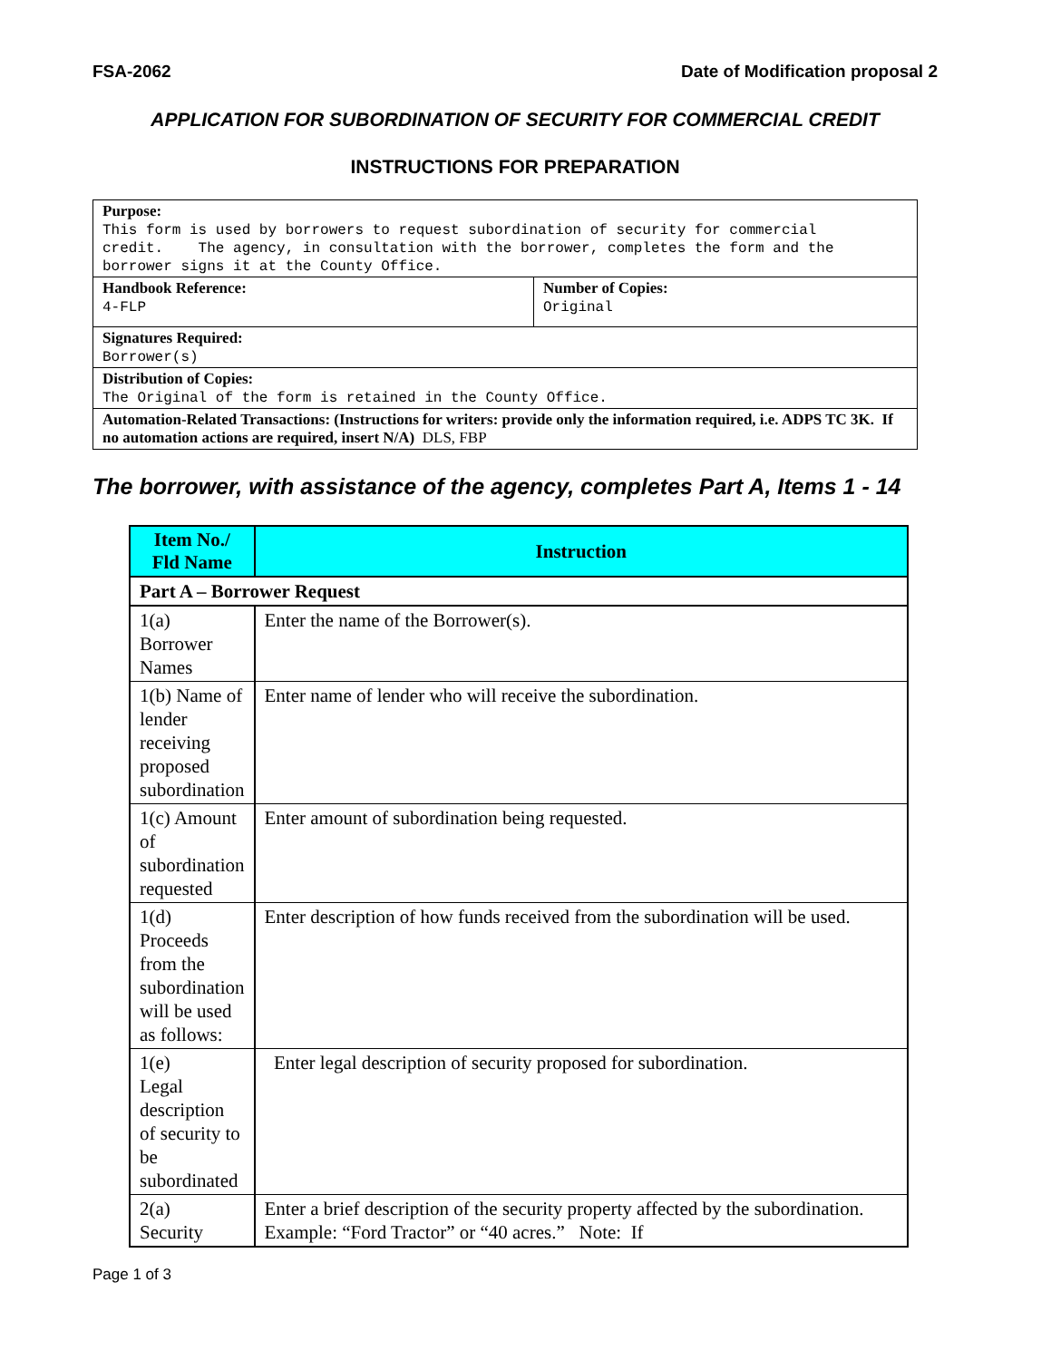FSA-2062 Date of Modification proposal 2
APPLICATION FOR SUBORDINATION OF SECURITY FOR COMMERCIAL CREDIT
INSTRUCTIONS FOR PREPARATION
| Purpose: This form is used by borrowers to request subordination of security for commercial credit. The agency, in consultation with the borrower, completes the form and the borrower signs it at the County Office. | |
| Handbook Reference: 4-FLP | Number of Copies: Original |
| Signatures Required: Borrower(s) | |
| Distribution of Copies: The Original of the form is retained in the County Office. | |
| Automation-Related Transactions: (Instructions for writers: provide only the information required, i.e. ADPS TC 3K. If no automation actions are required, insert N/A) DLS, FBP | |
The borrower, with assistance of the agency, completes Part A, Items 1 - 14
| Item No./ Fld Name | Instruction |
| --- | --- |
| Part A – Borrower Request | |
| 1(a) Borrower Names | Enter the name of the Borrower(s). |
| 1(b) Name of lender receiving proposed subordination | Enter name of lender who will receive the subordination. |
| 1(c) Amount of subordination requested | Enter amount of subordination being requested. |
| 1(d) Proceeds from the subordination will be used as follows: | Enter description of how funds received from the subordination will be used. |
| 1(e) Legal description of security to be subordinated | Enter legal description of security proposed for subordination. |
| 2(a) Security | Enter a brief description of the security property affected by the subordination. Example: “Ford Tractor” or “40 acres.” Note: If |
Page 1 of 3